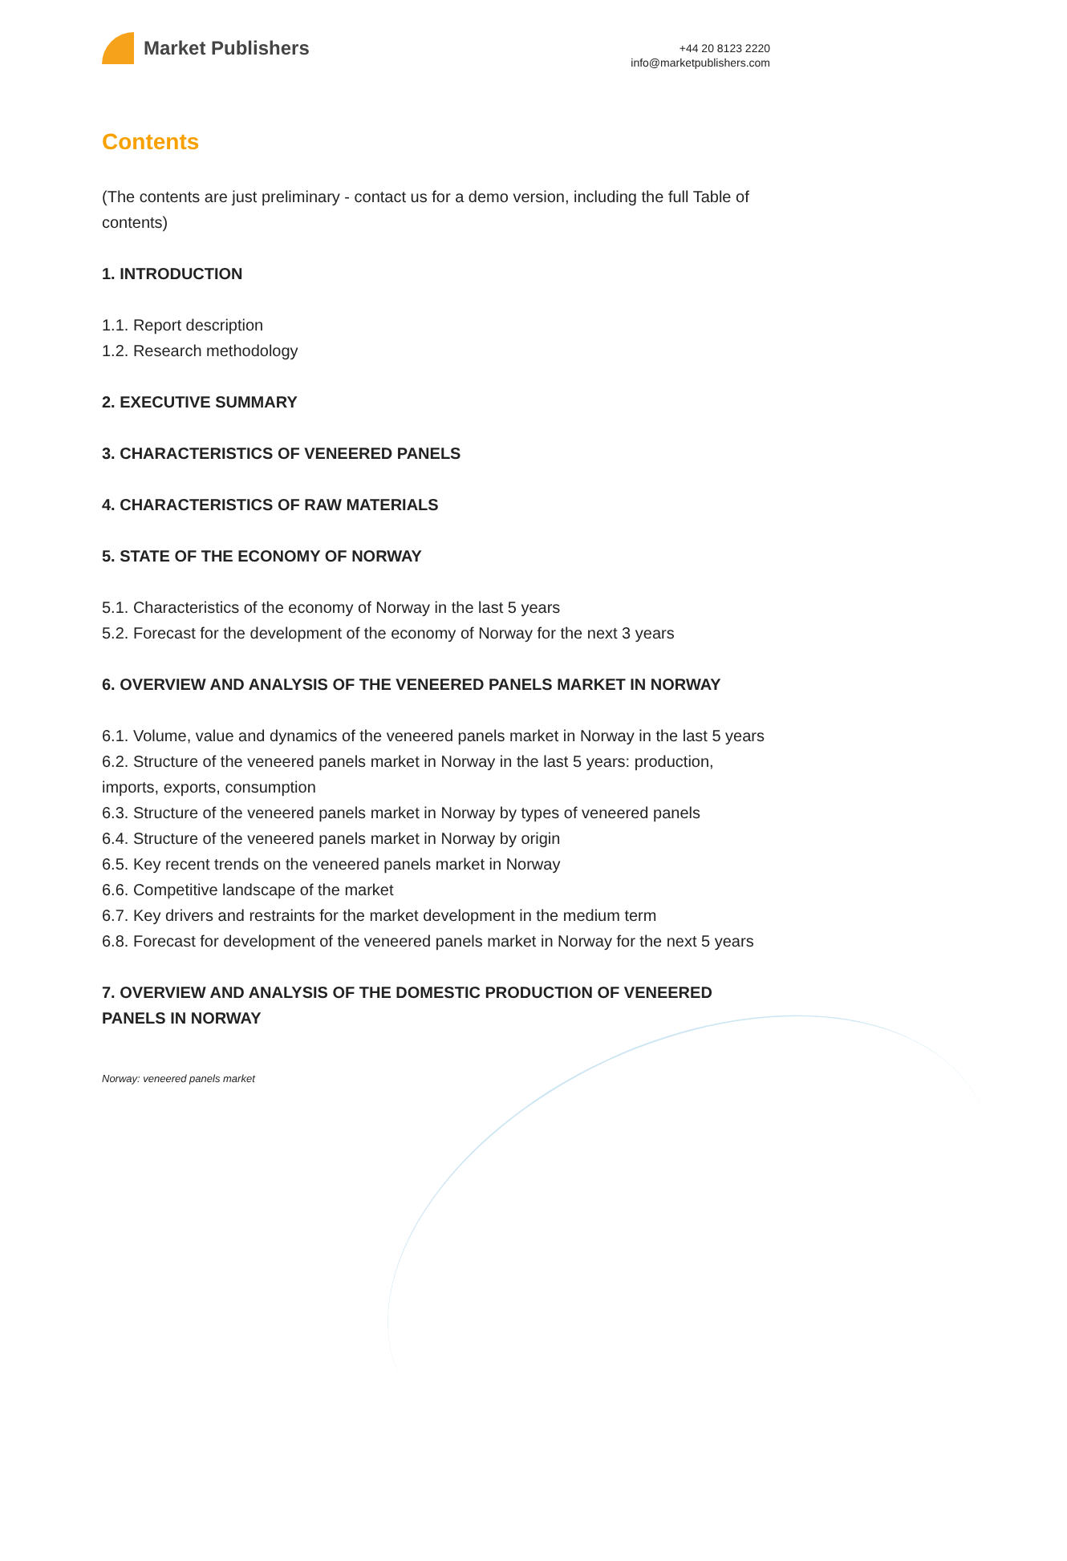Market Publishers
+44 20 8123 2220
info@marketpublishers.com
Contents
(The contents are just preliminary - contact us for a demo version, including the full Table of contents)
1. INTRODUCTION
1.1. Report description
1.2. Research methodology
2. EXECUTIVE SUMMARY
3. CHARACTERISTICS OF VENEERED PANELS
4. CHARACTERISTICS OF RAW MATERIALS
5. STATE OF THE ECONOMY OF NORWAY
5.1. Characteristics of the economy of Norway in the last 5 years
5.2. Forecast for the development of the economy of Norway for the next 3 years
6. OVERVIEW AND ANALYSIS OF THE VENEERED PANELS MARKET IN NORWAY
6.1. Volume, value and dynamics of the veneered panels market in Norway in the last 5 years
6.2. Structure of the veneered panels market in Norway in the last 5 years: production, imports, exports, consumption
6.3. Structure of the veneered panels market in Norway by types of veneered panels
6.4. Structure of the veneered panels market in Norway by origin
6.5. Key recent trends on the veneered panels market in Norway
6.6. Competitive landscape of the market
6.7. Key drivers and restraints for the market development in the medium term
6.8. Forecast for development of the veneered panels market in Norway for the next 5 years
7. OVERVIEW AND ANALYSIS OF THE DOMESTIC PRODUCTION OF VENEERED PANELS IN NORWAY
Norway: veneered panels market